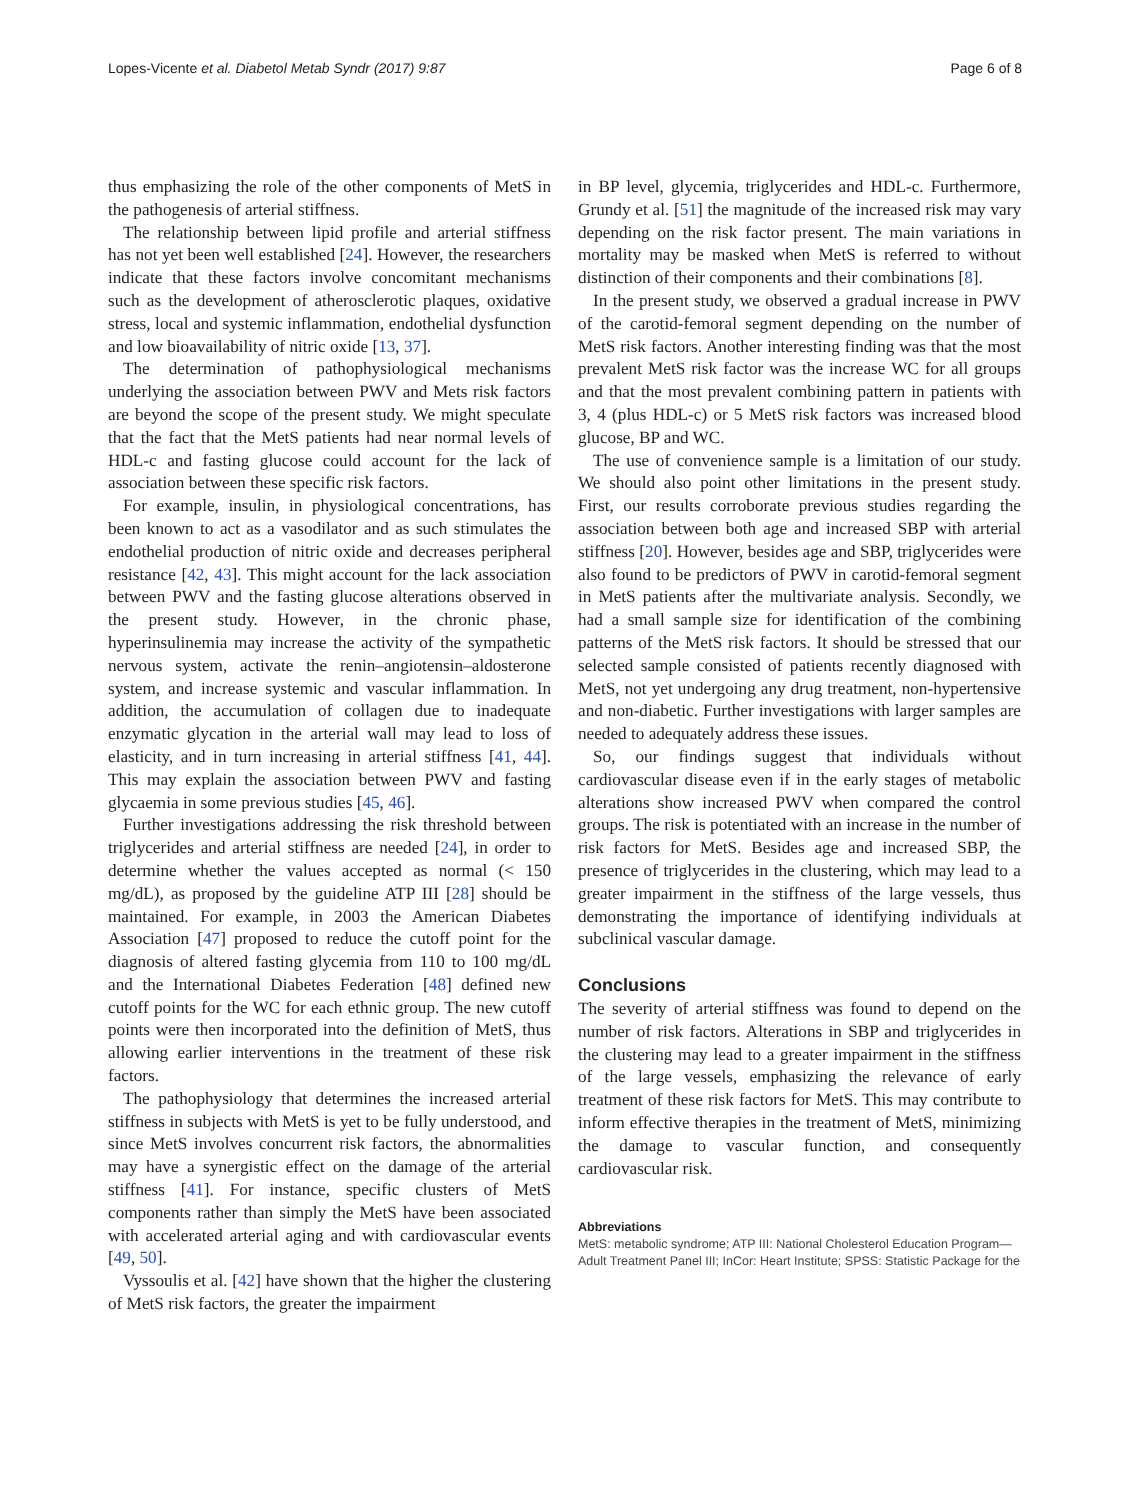Lopes-Vicente et al. Diabetol Metab Syndr (2017) 9:87 Page 6 of 8
thus emphasizing the role of the other components of MetS in the pathogenesis of arterial stiffness.
The relationship between lipid profile and arterial stiffness has not yet been well established [24]. However, the researchers indicate that these factors involve concomitant mechanisms such as the development of atherosclerotic plaques, oxidative stress, local and systemic inflammation, endothelial dysfunction and low bioavailability of nitric oxide [13, 37].
The determination of pathophysiological mechanisms underlying the association between PWV and Mets risk factors are beyond the scope of the present study. We might speculate that the fact that the MetS patients had near normal levels of HDL-c and fasting glucose could account for the lack of association between these specific risk factors.
For example, insulin, in physiological concentrations, has been known to act as a vasodilator and as such stimulates the endothelial production of nitric oxide and decreases peripheral resistance [42, 43]. This might account for the lack association between PWV and the fasting glucose alterations observed in the present study. However, in the chronic phase, hyperinsulinemia may increase the activity of the sympathetic nervous system, activate the renin–angiotensin–aldosterone system, and increase systemic and vascular inflammation. In addition, the accumulation of collagen due to inadequate enzymatic glycation in the arterial wall may lead to loss of elasticity, and in turn increasing in arterial stiffness [41, 44]. This may explain the association between PWV and fasting glycaemia in some previous studies [45, 46].
Further investigations addressing the risk threshold between triglycerides and arterial stiffness are needed [24], in order to determine whether the values accepted as normal (< 150 mg/dL), as proposed by the guideline ATP III [28] should be maintained. For example, in 2003 the American Diabetes Association [47] proposed to reduce the cutoff point for the diagnosis of altered fasting glycemia from 110 to 100 mg/dL and the International Diabetes Federation [48] defined new cutoff points for the WC for each ethnic group. The new cutoff points were then incorporated into the definition of MetS, thus allowing earlier interventions in the treatment of these risk factors.
The pathophysiology that determines the increased arterial stiffness in subjects with MetS is yet to be fully understood, and since MetS involves concurrent risk factors, the abnormalities may have a synergistic effect on the damage of the arterial stiffness [41]. For instance, specific clusters of MetS components rather than simply the MetS have been associated with accelerated arterial aging and with cardiovascular events [49, 50].
Vyssoulis et al. [42] have shown that the higher the clustering of MetS risk factors, the greater the impairment
in BP level, glycemia, triglycerides and HDL-c. Furthermore, Grundy et al. [51] the magnitude of the increased risk may vary depending on the risk factor present. The main variations in mortality may be masked when MetS is referred to without distinction of their components and their combinations [8].
In the present study, we observed a gradual increase in PWV of the carotid-femoral segment depending on the number of MetS risk factors. Another interesting finding was that the most prevalent MetS risk factor was the increase WC for all groups and that the most prevalent combining pattern in patients with 3, 4 (plus HDL-c) or 5 MetS risk factors was increased blood glucose, BP and WC.
The use of convenience sample is a limitation of our study. We should also point other limitations in the present study. First, our results corroborate previous studies regarding the association between both age and increased SBP with arterial stiffness [20]. However, besides age and SBP, triglycerides were also found to be predictors of PWV in carotid-femoral segment in MetS patients after the multivariate analysis. Secondly, we had a small sample size for identification of the combining patterns of the MetS risk factors. It should be stressed that our selected sample consisted of patients recently diagnosed with MetS, not yet undergoing any drug treatment, non-hypertensive and non-diabetic. Further investigations with larger samples are needed to adequately address these issues.
So, our findings suggest that individuals without cardiovascular disease even if in the early stages of metabolic alterations show increased PWV when compared the control groups. The risk is potentiated with an increase in the number of risk factors for MetS. Besides age and increased SBP, the presence of triglycerides in the clustering, which may lead to a greater impairment in the stiffness of the large vessels, thus demonstrating the importance of identifying individuals at subclinical vascular damage.
Conclusions
The severity of arterial stiffness was found to depend on the number of risk factors. Alterations in SBP and triglycerides in the clustering may lead to a greater impairment in the stiffness of the large vessels, emphasizing the relevance of early treatment of these risk factors for MetS. This may contribute to inform effective therapies in the treatment of MetS, minimizing the damage to vascular function, and consequently cardiovascular risk.
Abbreviations
MetS: metabolic syndrome; ATP III: National Cholesterol Education Program—Adult Treatment Panel III; InCor: Heart Institute; SPSS: Statistic Package for the